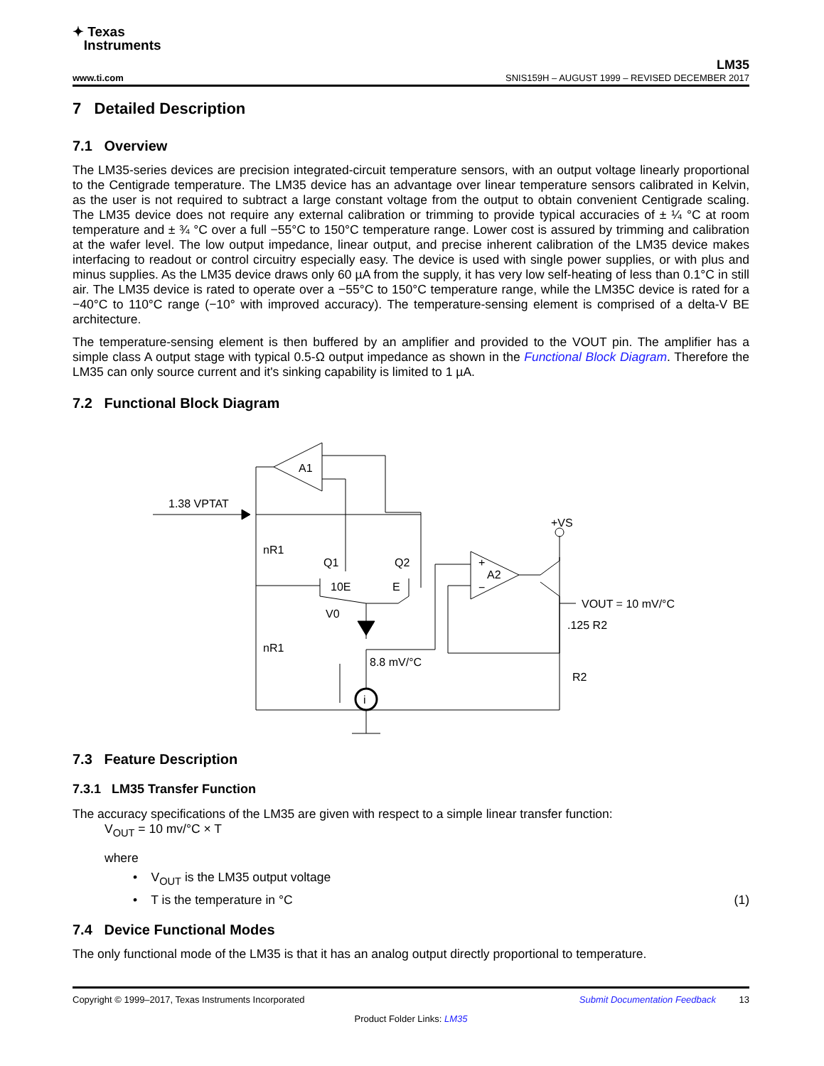✦ Texas
Instruments
LM35
www.ti.com SNIS159H – AUGUST 1999 – REVISED DECEMBER 2017
7 Detailed Description
7.1 Overview
The LM35-series devices are precision integrated-circuit temperature sensors, with an output voltage linearly proportional to the Centigrade temperature. The LM35 device has an advantage over linear temperature sensors calibrated in Kelvin, as the user is not required to subtract a large constant voltage from the output to obtain convenient Centigrade scaling. The LM35 device does not require any external calibration or trimming to provide typical accuracies of ± ¼ °C at room temperature and ± ¾ °C over a full −55°C to 150°C temperature range. Lower cost is assured by trimming and calibration at the wafer level. The low output impedance, linear output, and precise inherent calibration of the LM35 device makes interfacing to readout or control circuitry especially easy. The device is used with single power supplies, or with plus and minus supplies. As the LM35 device draws only 60 µA from the supply, it has very low self-heating of less than 0.1°C in still air. The LM35 device is rated to operate over a −55°C to 150°C temperature range, while the LM35C device is rated for a −40°C to 110°C range (−10° with improved accuracy). The temperature-sensing element is comprised of a delta-V BE architecture.
The temperature-sensing element is then buffered by an amplifier and provided to the VOUT pin. The amplifier has a simple class A output stage with typical 0.5-Ω output impedance as shown in the Functional Block Diagram. Therefore the LM35 can only source current and it's sinking capability is limited to 1 µA.
7.2 Functional Block Diagram
A1
1.38 VPTAT
nR1
nR1
Q1
Q2
10E
E
V0
8.8 mV/°C
i
+VS
+
A2
−
VOUT = 10 mV/°C
.125 R2
R2
7.3 Feature Description
7.3.1 LM35 Transfer Function
The accuracy specifications of the LM35 are given with respect to a simple linear transfer function:
V<sub>OUT</sub> = 10 mv/°C × T
where
• V<sub>OUT</sub> is the LM35 output voltage
• T is the temperature in °C (1)
7.4 Device Functional Modes
The only functional mode of the LM35 is that it has an analog output directly proportional to temperature.
Copyright © 1999–2017, Texas Instruments Incorporated Submit Documentation Feedback 13
Product Folder Links: LM35